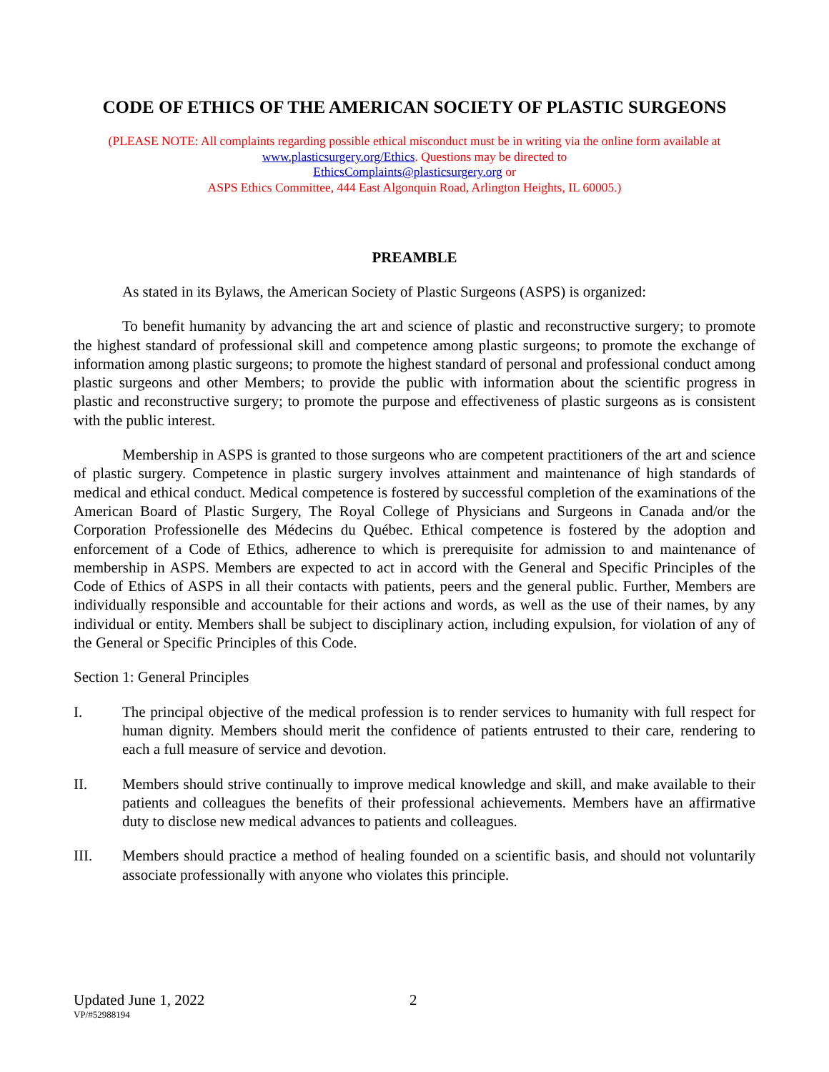CODE OF ETHICS OF THE AMERICAN SOCIETY OF PLASTIC SURGEONS
(PLEASE NOTE: All complaints regarding possible ethical misconduct must be in writing via the online form available at
www.plasticsurgery.org/Ethics. Questions may be directed to
EthicsComplaints@plasticsurgery.org or
ASPS Ethics Committee, 444 East Algonquin Road, Arlington Heights, IL 60005.)
PREAMBLE
As stated in its Bylaws, the American Society of Plastic Surgeons (ASPS) is organized:
To benefit humanity by advancing the art and science of plastic and reconstructive surgery; to promote the highest standard of professional skill and competence among plastic surgeons; to promote the exchange of information among plastic surgeons; to promote the highest standard of personal and professional conduct among plastic surgeons and other Members; to provide the public with information about the scientific progress in plastic and reconstructive surgery; to promote the purpose and effectiveness of plastic surgeons as is consistent with the public interest.
Membership in ASPS is granted to those surgeons who are competent practitioners of the art and science of plastic surgery. Competence in plastic surgery involves attainment and maintenance of high standards of medical and ethical conduct. Medical competence is fostered by successful completion of the examinations of the American Board of Plastic Surgery, The Royal College of Physicians and Surgeons in Canada and/or the Corporation Professionelle des Médecins du Québec. Ethical competence is fostered by the adoption and enforcement of a Code of Ethics, adherence to which is prerequisite for admission to and maintenance of membership in ASPS. Members are expected to act in accord with the General and Specific Principles of the Code of Ethics of ASPS in all their contacts with patients, peers and the general public. Further, Members are individually responsible and accountable for their actions and words, as well as the use of their names, by any individual or entity. Members shall be subject to disciplinary action, including expulsion, for violation of any of the General or Specific Principles of this Code.
Section 1: General Principles
I. The principal objective of the medical profession is to render services to humanity with full respect for human dignity. Members should merit the confidence of patients entrusted to their care, rendering to each a full measure of service and devotion.
II. Members should strive continually to improve medical knowledge and skill, and make available to their patients and colleagues the benefits of their professional achievements. Members have an affirmative duty to disclose new medical advances to patients and colleagues.
III. Members should practice a method of healing founded on a scientific basis, and should not voluntarily associate professionally with anyone who violates this principle.
Updated June 1, 2022 2
VP/#52988194